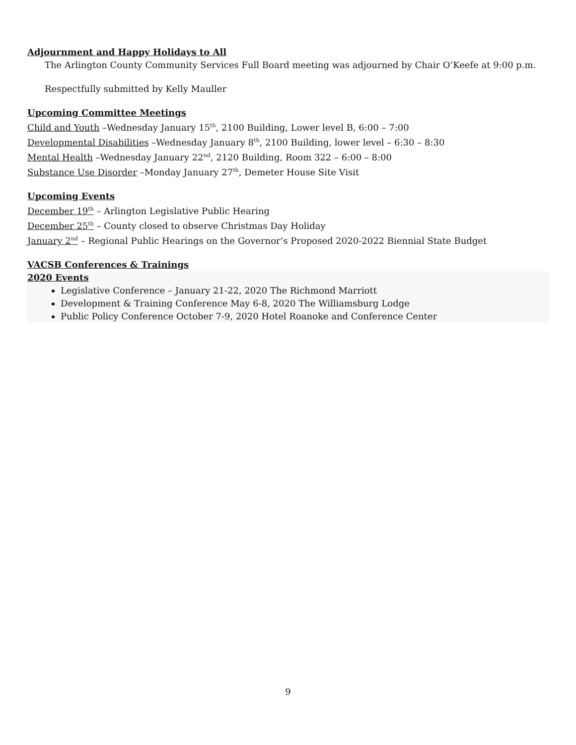Adjournment and Happy Holidays to All
The Arlington County Community Services Full Board meeting was adjourned by Chair O’Keefe at 9:00 p.m.
Respectfully submitted by Kelly Mauller
Upcoming Committee Meetings
Child and Youth –Wednesday January 15<sup>th</sup>, 2100 Building, Lower level B, 6:00 – 7:00
Developmental Disabilities –Wednesday January 8<sup>th</sup>, 2100 Building, lower level – 6:30 – 8:30
Mental Health –Wednesday January 22<sup>nd</sup>, 2120 Building, Room 322 – 6:00 – 8:00
Substance Use Disorder –Monday January 27<sup>th</sup>, Demeter House Site Visit
Upcoming Events
December 19<sup>th</sup> – Arlington Legislative Public Hearing
December 25<sup>th</sup> – County closed to observe Christmas Day Holiday
January 2<sup>nd</sup> – Regional Public Hearings on the Governor’s Proposed 2020-2022 Biennial State Budget
VACSB Conferences & Trainings
2020 Events
Legislative Conference – January 21-22, 2020 The Richmond Marriott
Development & Training Conference May 6-8, 2020 The Williamsburg Lodge
Public Policy Conference October 7-9, 2020 Hotel Roanoke and Conference Center
9